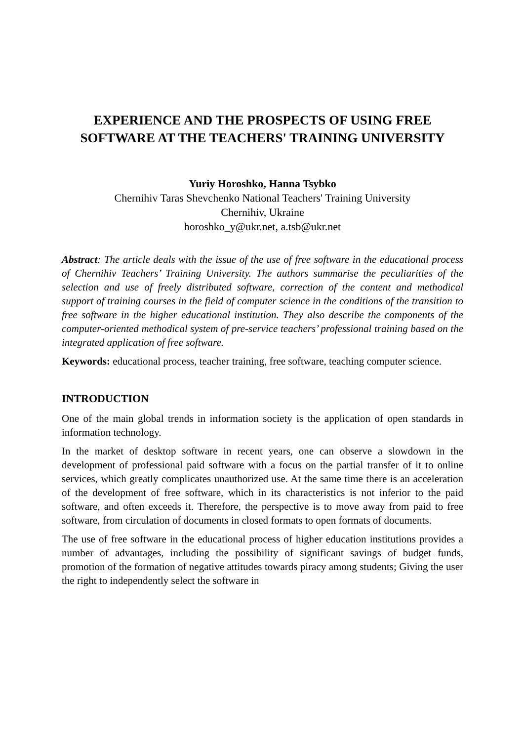EXPERIENCE AND THE PROSPECTS OF USING FREE SOFTWARE AT THE TEACHERS' TRAINING UNIVERSITY
Yuriy Horoshko, Hanna Tsybko
Chernihiv Taras Shevchenko National Teachers' Training University
Chernihiv, Ukraine
horoshko_y@ukr.net, a.tsb@ukr.net
Abstract: The article deals with the issue of the use of free software in the educational process of Chernihiv Teachers’ Training University. The authors summarise the peculiarities of the selection and use of freely distributed software, correction of the content and methodical support of training courses in the field of computer science in the conditions of the transition to free software in the higher educational institution. They also describe the components of the computer-oriented methodical system of pre-service teachers’ professional training based on the integrated application of free software.
Keywords: educational process, teacher training, free software, teaching computer science.
INTRODUCTION
One of the main global trends in information society is the application of open standards in information technology.
In the market of desktop software in recent years, one can observe a slowdown in the development of professional paid software with a focus on the partial transfer of it to online services, which greatly complicates unauthorized use. At the same time there is an acceleration of the development of free software, which in its characteristics is not inferior to the paid software, and often exceeds it. Therefore, the perspective is to move away from paid to free software, from circulation of documents in closed formats to open formats of documents.
The use of free software in the educational process of higher education institutions provides a number of advantages, including the possibility of significant savings of budget funds, promotion of the formation of negative attitudes towards piracy among students; Giving the user the right to independently select the software in